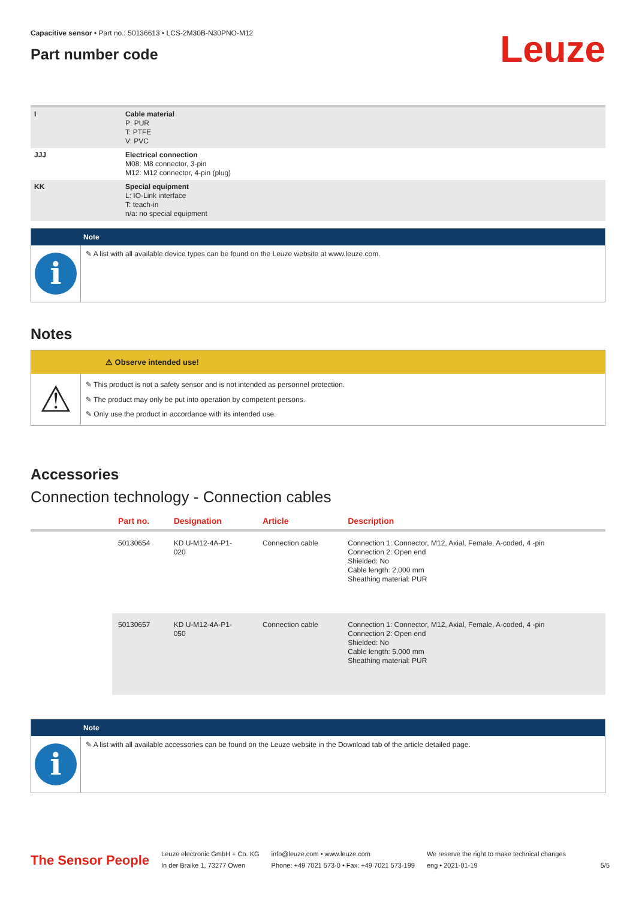Capacitive sensor • Part no.: 50136613 • LCS-2M30B-N30PNO-M12
Part number code
Leuze
| I | Cable material P: PUR T: PTFE V: PVC |
| JJJ | Electrical connection M08: M8 connector, 3-pin M12: M12 connector, 4-pin (plug) |
| KK | Special equipment L: IO-Link interface T: teach-in n/a: no special equipment |
Note
i
✎ A list with all available device types can be found on the Leuze website at www.leuze.com.
Notes
⚠ Observe intended use!
⚠
✎ This product is not a safety sensor and is not intended as personnel protection.
✎ The product may only be put into operation by competent persons.
✎ Only use the product in accordance with its intended use.
Accessories
Connection technology - Connection cables
| | Part no. | Designation | Article | Description |
| --- | --- | --- | --- | --- |
| | 50130654 | KD U-M12-4A-P1- 020 | Connection cable | Connection 1: Connector, M12, Axial, Female, A-coded, 4 -pin Connection 2: Open end Shielded: No Cable length: 2,000 mm Sheathing material: PUR |
| | 50130657 | KD U-M12-4A-P1- 050 | Connection cable | Connection 1: Connector, M12, Axial, Female, A-coded, 4 -pin Connection 2: Open end Shielded: No Cable length: 5,000 mm Sheathing material: PUR |
Note
i
✎ A list with all available accessories can be found on the Leuze website in the Download tab of the article detailed page.
The Sensor People
Leuze electronic GmbH + Co. KG
In der Braike 1, 73277 Owen
info@leuze.com • www.leuze.com
Phone: +49 7021 573-0 • Fax: +49 7021 573-199
We reserve the right to make technical changes
eng • 2021-01-19
5/5